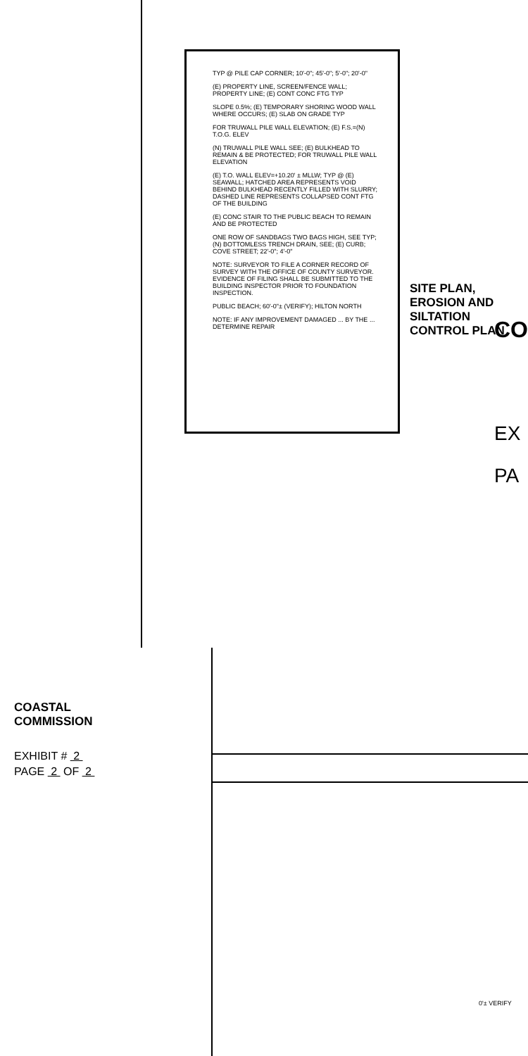COASTAL COMMISSION
EXHIBIT # 2
PAGE 2 OF 2
TYP @ PILE CAP CORNER; 10'-0"; 45'-0"; 5'-0"; 20'-0"
(E) PROPERTY LINE, SCREEN/FENCE WALL; PROPERTY LINE; (E) CONT CONC FTG TYP
SLOPE 0.5%; (E) TEMPORARY SHORING WOOD WALL WHERE OCCURS; (E) SLAB ON GRADE TYP
FOR TRUWALL PILE WALL ELEVATION; (E) F.S.=(N) T.O.G. ELEV
(N) TRUWALL PILE WALL SEE; (E) BULKHEAD TO REMAIN & BE PROTECTED; FOR TRUWALL PILE WALL ELEVATION
(E) T.O. WALL ELEV=+10.20' ± MLLW; TYP @ (E) SEAWALL; HATCHED AREA REPRESENTS VOID BEHIND BULKHEAD RECENTLY FILLED WITH SLURRY; DASHED LINE REPRESENTS COLLAPSED CONT FTG OF THE BUILDING
(E) CONC STAIR TO THE PUBLIC BEACH TO REMAIN AND BE PROTECTED
ONE ROW OF SANDBAGS TWO BAGS HIGH, SEE TYP; (N) BOTTOMLESS TRENCH DRAIN, SEE; (E) CURB; COVE STREET; 22'-0"; 4'-0"
NOTE: SURVEYOR TO FILE A CORNER RECORD OF SURVEY WITH THE OFFICE OF COUNTY SURVEYOR. EVIDENCE OF FILING SHALL BE SUBMITTED TO THE BUILDING INSPECTOR PRIOR TO FOUNDATION INSPECTION.
PUBLIC BEACH; 60'-0"± (VERIFY); HILTON NORTH
NOTE: IF ANY IMPROVEMENT DAMAGED ... BY THE ... DETERMINE REPAIR
SITE PLAN, EROSION AND SILTATION CONTROL PLAN
CO
EX
PA
0'± VERIFY